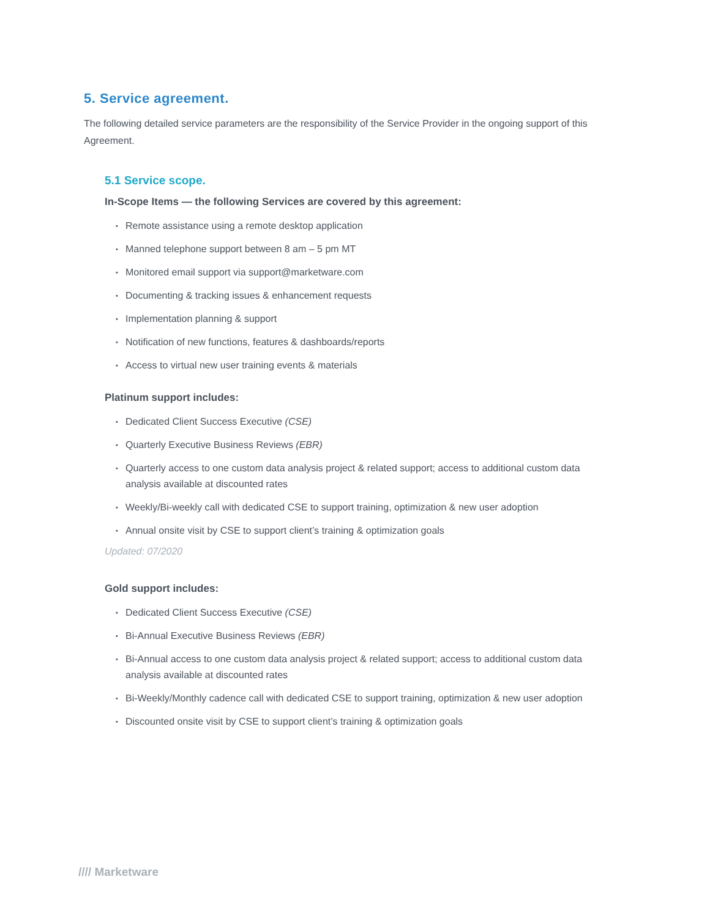5. Service agreement.
The following detailed service parameters are the responsibility of the Service Provider in the ongoing support of this Agreement.
5.1 Service scope.
In-Scope Items — the following Services are covered by this agreement:
• Remote assistance using a remote desktop application
• Manned telephone support between 8 am – 5 pm MT
• Monitored email support via support@marketware.com
• Documenting & tracking issues & enhancement requests
• Implementation planning & support
• Notification of new functions, features & dashboards/reports
• Access to virtual new user training events & materials
Platinum support includes:
• Dedicated Client Success Executive (CSE)
• Quarterly Executive Business Reviews (EBR)
• Quarterly access to one custom data analysis project & related support; access to additional custom data analysis available at discounted rates
• Weekly/Bi-weekly call with dedicated CSE to support training, optimization & new user adoption
• Annual onsite visit by CSE to support client’s training & optimization goals
Updated: 07/2020
Gold support includes:
• Dedicated Client Success Executive (CSE)
• Bi-Annual Executive Business Reviews (EBR)
• Bi-Annual access to one custom data analysis project & related support; access to additional custom data analysis available at discounted rates
• Bi-Weekly/Monthly cadence call with dedicated CSE to support training, optimization & new user adoption
• Discounted onsite visit by CSE to support client’s training & optimization goals
//// Marketware